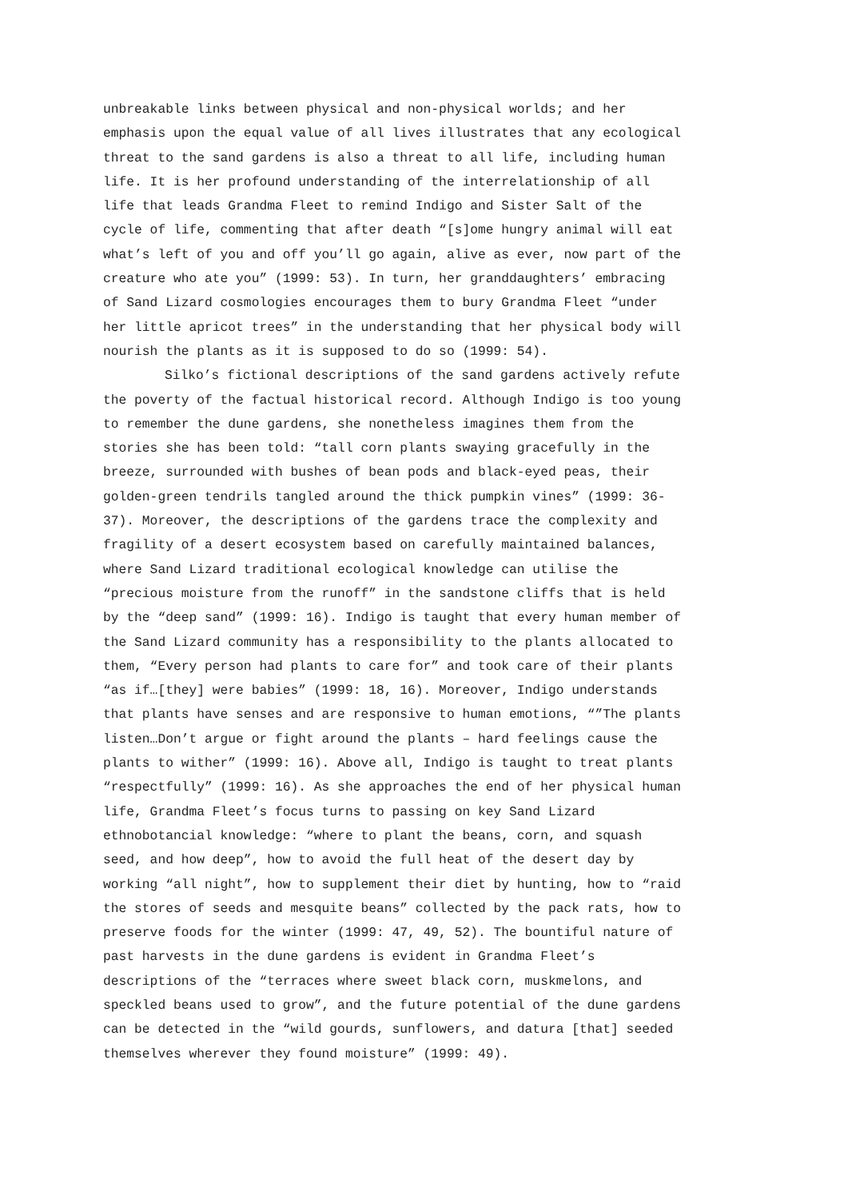unbreakable links between physical and non-physical worlds; and her emphasis upon the equal value of all lives illustrates that any ecological threat to the sand gardens is also a threat to all life, including human life. It is her profound understanding of the interrelationship of all life that leads Grandma Fleet to remind Indigo and Sister Salt of the cycle of life, commenting that after death “[s]ome hungry animal will eat what’s left of you and off you’ll go again, alive as ever, now part of the creature who ate you” (1999: 53). In turn, her granddaughters’ embracing of Sand Lizard cosmologies encourages them to bury Grandma Fleet “under her little apricot trees” in the understanding that her physical body will nourish the plants as it is supposed to do so (1999: 54).
Silko’s fictional descriptions of the sand gardens actively refute the poverty of the factual historical record. Although Indigo is too young to remember the dune gardens, she nonetheless imagines them from the stories she has been told: “tall corn plants swaying gracefully in the breeze, surrounded with bushes of bean pods and black-eyed peas, their golden-green tendrils tangled around the thick pumpkin vines” (1999: 36- 37). Moreover, the descriptions of the gardens trace the complexity and fragility of a desert ecosystem based on carefully maintained balances, where Sand Lizard traditional ecological knowledge can utilise the “precious moisture from the runoff” in the sandstone cliffs that is held by the “deep sand” (1999: 16). Indigo is taught that every human member of the Sand Lizard community has a responsibility to the plants allocated to them, “Every person had plants to care for” and took care of their plants “as if…[they] were babies” (1999: 18, 16). Moreover, Indigo understands that plants have senses and are responsive to human emotions, “”The plants listen…Don’t argue or fight around the plants – hard feelings cause the plants to wither” (1999: 16). Above all, Indigo is taught to treat plants “respectfully” (1999: 16). As she approaches the end of her physical human life, Grandma Fleet’s focus turns to passing on key Sand Lizard ethnobotancial knowledge: “where to plant the beans, corn, and squash seed, and how deep”, how to avoid the full heat of the desert day by working “all night”, how to supplement their diet by hunting, how to “raid the stores of seeds and mesquite beans” collected by the pack rats, how to preserve foods for the winter (1999: 47, 49, 52). The bountiful nature of past harvests in the dune gardens is evident in Grandma Fleet’s descriptions of the “terraces where sweet black corn, muskmelons, and speckled beans used to grow”, and the future potential of the dune gardens can be detected in the “wild gourds, sunflowers, and datura [that] seeded themselves wherever they found moisture” (1999: 49).